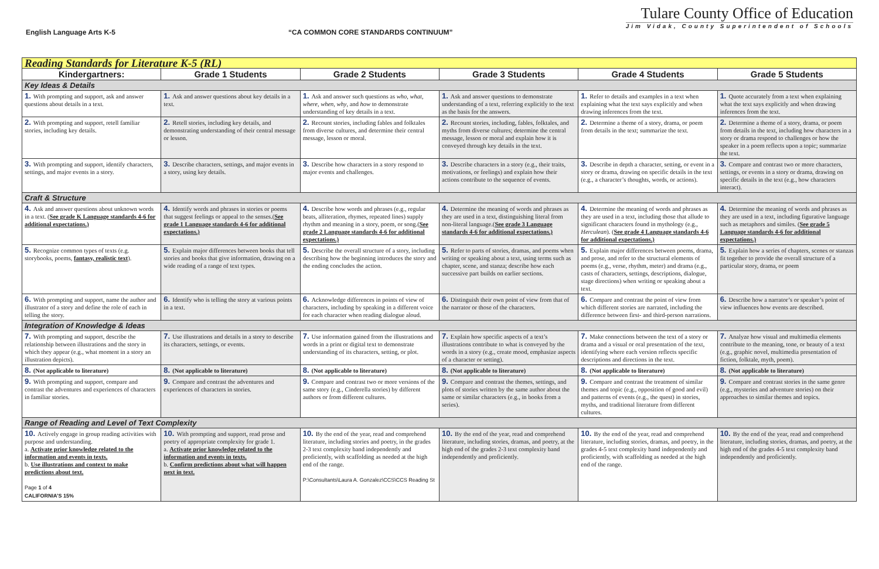English Language Arts K-5 “CA COMMON CORE STANDARDS CONTINUUM”
Tulare County Office of Education
Jim Vidak, County Superintendent of Schools
| Reading Standards for Literature K-5 (RL) | | | | | |
| Kindergartners: | Grade 1 Students | Grade 2 Students | Grade 3 Students | Grade 4 Students | Grade 5 Students |
| Key Ideas & Details | | | | | |
| 1. With prompting and support, ask and answer questions about details in a text. | 1. Ask and answer questions about key details in a text. | 1. Ask and answer such questions as who, what, where, when, why , and how to demonstrate understanding of key details in a text. | 1. Ask and answer questions to demonstrate understanding of a text, referring explicitly to the text as the basis for the answers. | 1. Refer to details and examples in a text when explaining what the text says explicitly and when drawing inferences from the text. | 1. Quote accurately from a text when explaining what the text says explicitly and when drawing inferences from the text. |
| 2. With prompting and support, retell familiar stories, including key details. | 2. Retell stories, including key details, and demonstrating understanding of their central message or lesson. | 2. Recount stories, including fables and folktales from diverse cultures, and determine their central message, lesson or moral. | 2. Recount stories, including, fables, folktales, and myths from diverse cultures; determine the central message, lesson or moral and explain how it is conveyed through key details in the text. | 2. Determine a theme of a story, drama, or poem from details in the text; summarize the text. | 2. Determine a theme of a story, drama, or poem from details in the text, including how characters in a story or drama respond to challenges or how the speaker in a poem reflects upon a topic; summarize the text. |
| 3. With prompting and support, identify characters, settings, and major events in a story. | 3. Describe characters, settings, and major events in a story, using key details. | 3. Describe how characters in a story respond to major events and challenges. | 3. Describe characters in a story (e.g., their traits, motivations, or feelings) and explain how their actions contribute to the sequence of events. | 3. Describe in depth a character, setting, or event in a story or drama, drawing on specific details in the text (e.g., a character’s thoughts, words, or actions). | 3. Compare and contrast two or more characters, settings, or events in a story or drama, drawing on specific details in the text (e.g., how characters interact). |
| Craft & Structure | | | | | |
| 4. Ask and answer questions about unknown words in a text. ( See grade K Language standards 4-6 for additional expectations.) | 4. Identify words and phrases in stories or poems that suggest feelings or appeal to the senses.( See grade 1 Language standards 4-6 for additional expectations.) | 4. Describe how words and phrases (e.g., regular beats, alliteration, rhymes, repeated lines) supply rhythm and meaning in a story, poem, or song.( See grade 2 Language standards 4-6 for additional expectations.) | 4. Determine the meaning of words and phrases as they are used in a text, distinguishing literal from non-literal language.( See grade 3 Language standards 4-6 for additional expectations.) | 4. Determine the meaning of words and phrases as they are used in a text, including those that allude to significant characters found in mythology (e.g., Herculean ). ( See grade 4 Language standards 4-6 for additional expectations.) | 4. Determine the meaning of words and phrases as they are used in a text, including figurative language such as metaphors and similes. ( See grade 5 Language standards 4-6 for additional expectations.) |
| 5. Recognize common types of texts (e.g. storybooks, poems, fantasy, realistic text ). | 5. Explain major differences between books that tell stories and books that give information, drawing on a wide reading of a range of text types. | 5. Describe the overall structure of a story, including describing how the beginning introduces the story and the ending concludes the action. | 5. Refer to parts of stories, dramas, and poems when writing or speaking about a text, using terms such as chapter, scene, and stanza; describe how each successive part builds on earlier sections. | 5. Explain major differences between poems, drama, and prose, and refer to the structural elements of poems (e.g., verse, rhythm, meter) and drama (e.g., casts of characters, settings, descriptions, dialogue, stage directions) when writing or speaking about a text. | 5. Explain how a series of chapters, scenes or stanzas fit together to provide the overall structure of a particular story, drama, or poem |
| 6. With prompting and support, name the author and illustrator of a story and define the role of each in telling the story. | 6. Identify who is telling the story at various points in a text. | 6. Acknowledge differences in points of view of characters, including by speaking in a different voice for each character when reading dialogue aloud. | 6. Distinguish their own point of view from that of the narrator or those of the characters. | 6. Compare and contrast the point of view from which different stories are narrated, including the difference between first- and third-person narrations. | 6. Describe how a narrator’s or speaker’s point of view influences how events are described. |
| Integration of Knowledge & Ideas | | | | | |
| 7. With prompting and support, describe the relationship between illustrations and the story in which they appear (e.g., what moment in a story an illustration depicts). | 7. Use illustrations and details in a story to describe its characters, settings, or events. | 7. Use information gained from the illustrations and words in a print or digital text to demonstrate understanding of its characters, setting, or plot. | 7. Explain how specific aspects of a text’s illustrations contribute to what is conveyed by the words in a story (e.g., create mood, emphasize aspects of a character or setting). | 7. Make connections between the text of a story or drama and a visual or oral presentation of the text, identifying where each version reflects specific descriptions and directions in the text. | 7. Analyze how visual and multimedia elements contribute to the meaning, tone, or beauty of a text (e.g., graphic novel, multimedia presentation of fiction, folktale, myth, poem). |
| 8. (Not applicable to literature) | 8. (Not applicable to literature) | 8. (Not applicable to literature) | 8. (Not applicable to literature) | 8. (Not applicable to literature) | 8. (Not applicable to literature) |
| 9. With prompting and support, compare and contrast the adventures and experiences of characters in familiar stories. | 9. Compare and contrast the adventures and experiences of characters in stories. | 9. Compare and contrast two or more versions of the same story (e.g., Cinderella stories) by different authors or from different cultures. | 9. Compare and contrast the themes, settings, and plots of stories written by the same author about the same or similar characters (e.g., in books from a series). | 9. Compare and contrast the treatment of similar themes and topic (e.g., opposition of good and evil) and patterns of events (e.g., the quest) in stories, myths, and traditional literature from different cultures. | 9. Compare and contrast stories in the same genre (e.g., mysteries and adventure stories) on their approaches to similar themes and topics. |
| Range of Reading and Level of Text Complexity | | | | | |
| 10. Actively engage in group reading activities with purpose and understanding. a. Activate prior knowledge related to the information and events in texts. b. Use illustrations and context to make predictions about text. Page 1 of 4 CALIFORNIA’S 15% | 10. With prompting and support, read prose and poetry of appropriate complexity for grade 1. a. Activate prior knowledge related to the information and events in texts. b. Confirm predictions about what will happen next in text. | 10. By the end of the year, read and comprehend literature, including stories and poetry, in the grades 2-3 text complexity band independently and proficiently, with scaffolding as needed at the high end of the range. P:\Consultants\Laura A. Gonzalez\CCS\CCS Reading St | 10. By the end of the year, read and comprehend literature, including stories, dramas, and poetry, at the high end of the grades 2-3 text complexity band independently and proficiently. | 10. By the end of the year, read and comprehend literature, including stories, dramas, and poetry, in the grades 4-5 text complexity band independently and proficiently, with scaffolding as needed at the high end of the range. | 10. By the end of the year, read and comprehend literature, including stories, dramas, and poetry, at the high end of the grades 4-5 text complexity band independently and proficiently. |